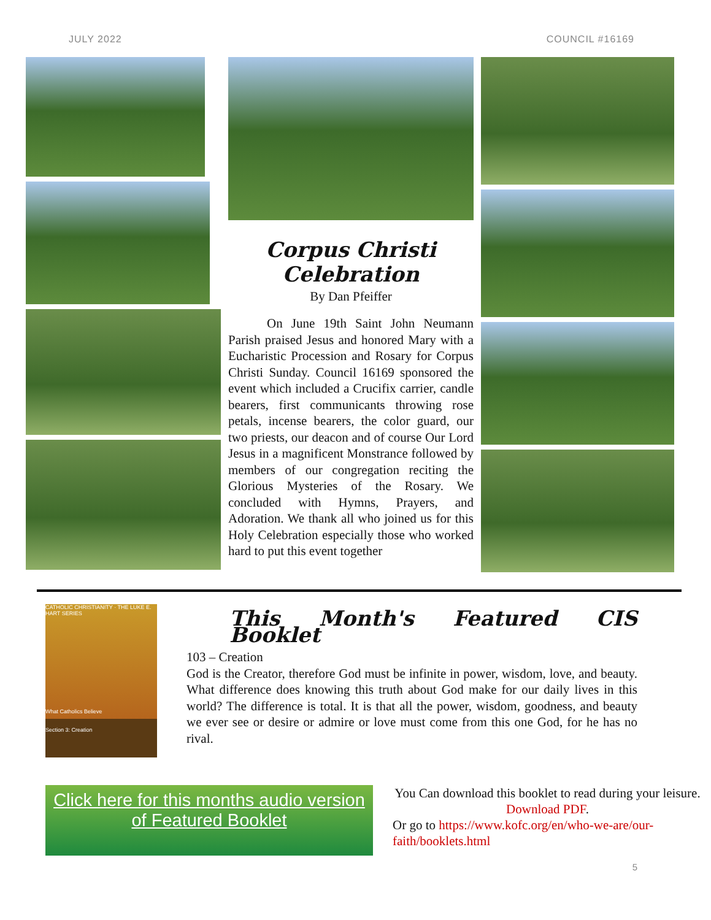JULY 2022 COUNCIL #16169
Corpus Christi Celebration
By Dan Pfeiffer
   On June 19th Saint John Neumann Parish praised Jesus and honored Mary with a Eucharistic Procession and Rosary for Corpus Christi Sunday. Council 16169 sponsored the event which included a Crucifix carrier, candle bearers, first communicants throwing rose petals, incense bearers, the color guard, our two priests, our deacon and of course Our Lord Jesus in a magnificent Monstrance followed by members of our congregation reciting the Glorious Mysteries of the Rosary. We concluded with Hymns, Prayers, and Adoration. We thank all who joined us for this Holy Celebration especially those who worked hard to put this event together
CATHOLIC CHRISTIANITY · THE LUKE E. HART SERIES
What Catholics Believe
Section 3: Creation
This Month's Featured CIS Booklet
103 – Creation
God is the Creator, therefore God must be infinite in power, wisdom, love, and beauty. What difference does knowing this truth about God make for our daily lives in this world? The difference is total. It is that all the power, wisdom, goodness, and beauty we ever see or desire or admire or love must come from this one God, for he has no rival.
Click here for this months audio version of Featured Booklet
You Can download this booklet to read during your leisure. Download PDF.
Or go to https://www.kofc.org/en/who-we-are/our-faith/booklets.html
5